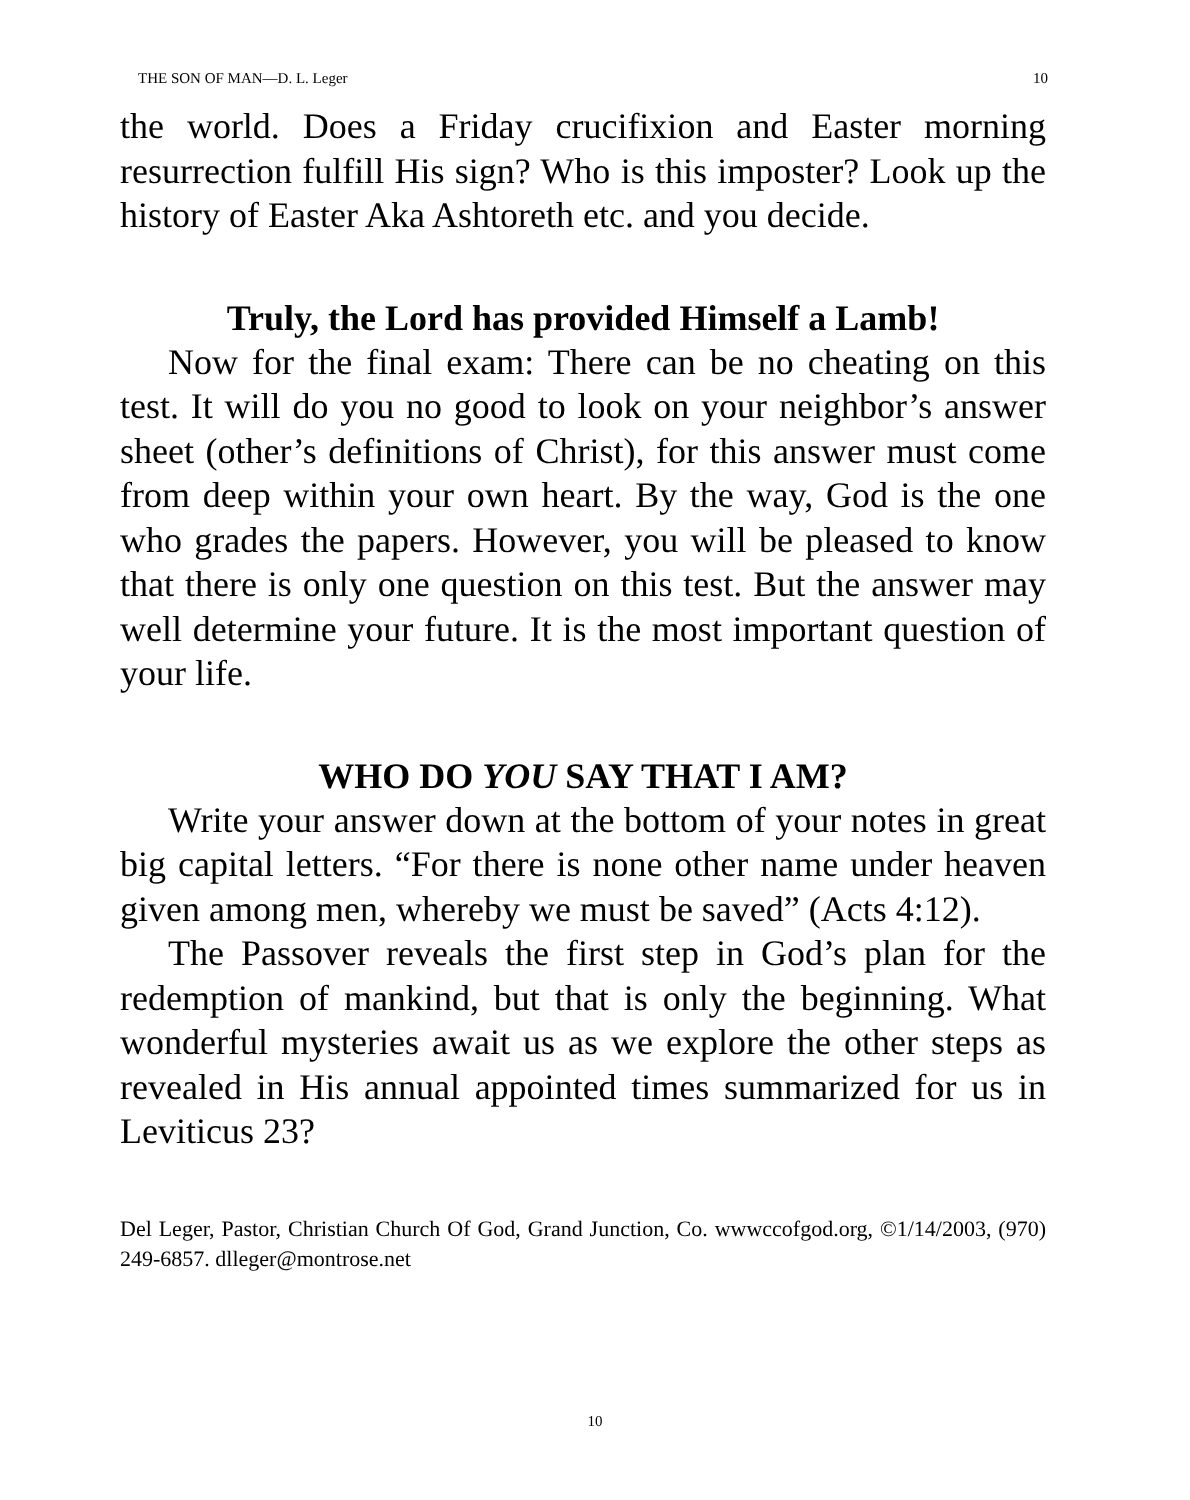THE SON OF MAN—D. L. Leger 10
the world. Does a Friday crucifixion and Easter morning resurrection fulfill His sign? Who is this imposter? Look up the history of Easter Aka Ashtoreth etc. and you decide.
Truly, the Lord has provided Himself a Lamb!
Now for the final exam: There can be no cheating on this test. It will do you no good to look on your neighbor’s answer sheet (other’s definitions of Christ), for this answer must come from deep within your own heart. By the way, God is the one who grades the papers. However, you will be pleased to know that there is only one question on this test. But the answer may well determine your future. It is the most important question of your life.
WHO DO YOU SAY THAT I AM?
Write your answer down at the bottom of your notes in great big capital letters. “For there is none other name under heaven given among men, whereby we must be saved” (Acts 4:12).
The Passover reveals the first step in God’s plan for the redemption of mankind, but that is only the beginning. What wonderful mysteries await us as we explore the other steps as revealed in His annual appointed times summarized for us in Leviticus 23?
Del Leger, Pastor, Christian Church Of God, Grand Junction, Co. wwwccofgod.org, ©1/14/2003, (970) 249-6857. dlleger@montrose.net
10